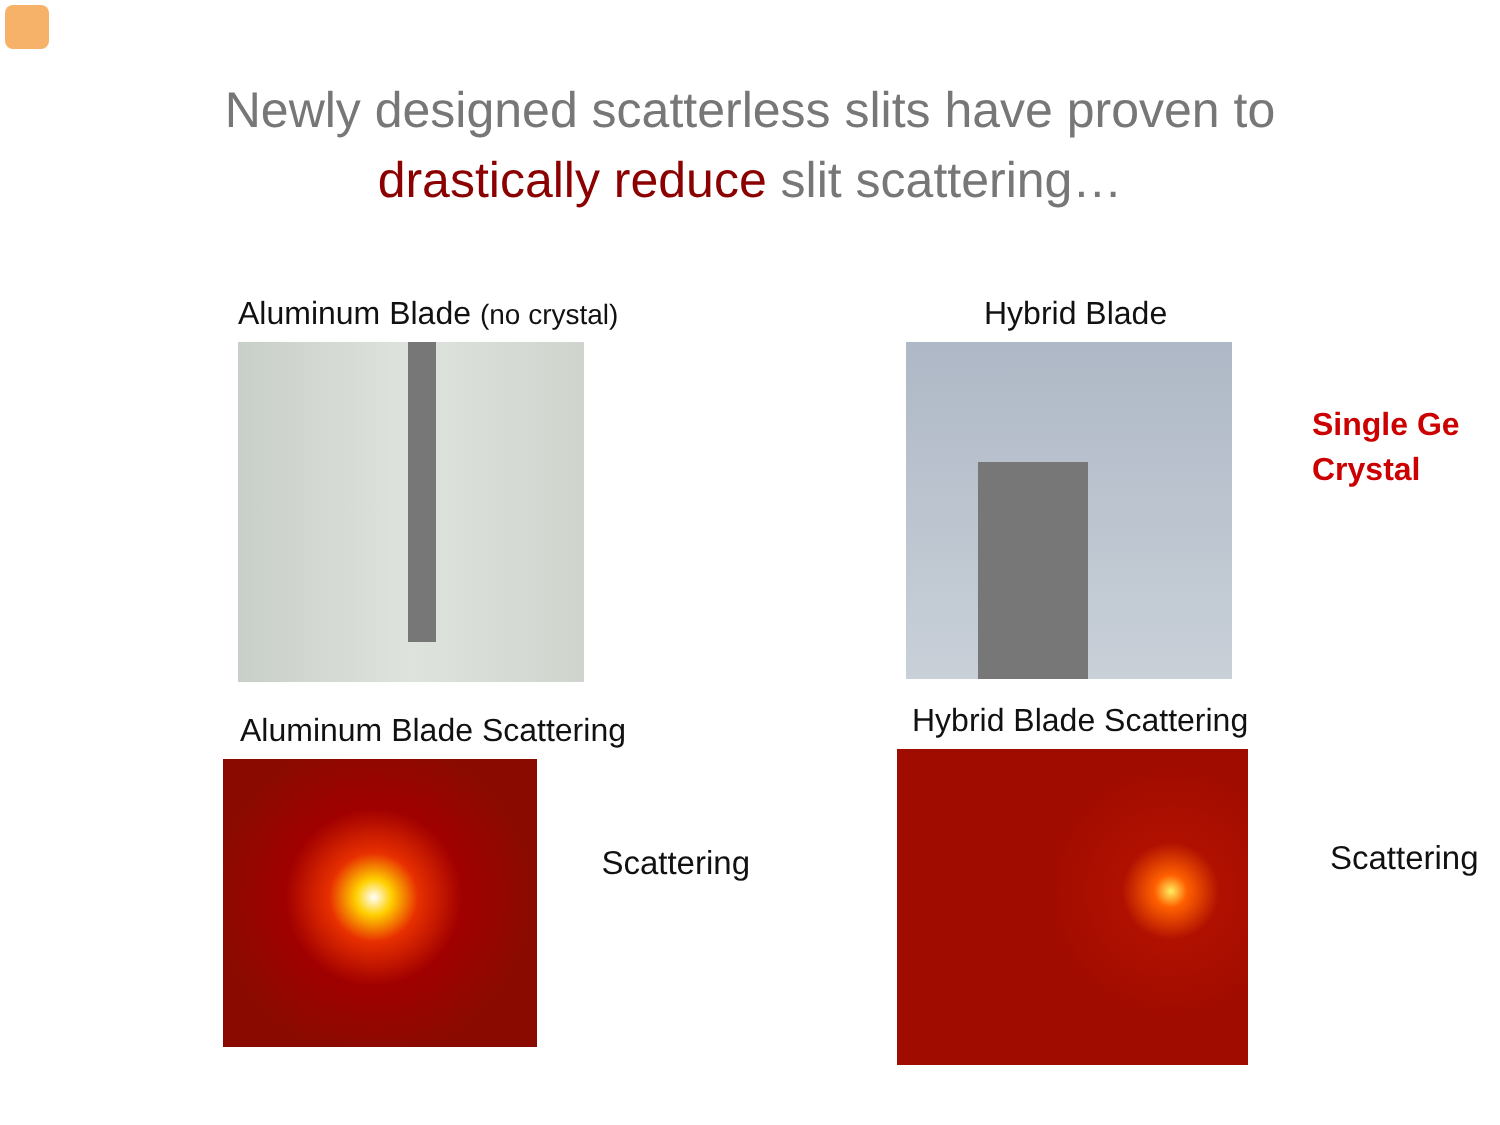Newly designed scatterless slits have proven to
drastically reduce slit scattering…
Aluminum Blade (no crystal)
Hybrid Blade
Single Ge
Crystal
Aluminum Blade Scattering
Scattering
Hybrid Blade Scattering
Scattering